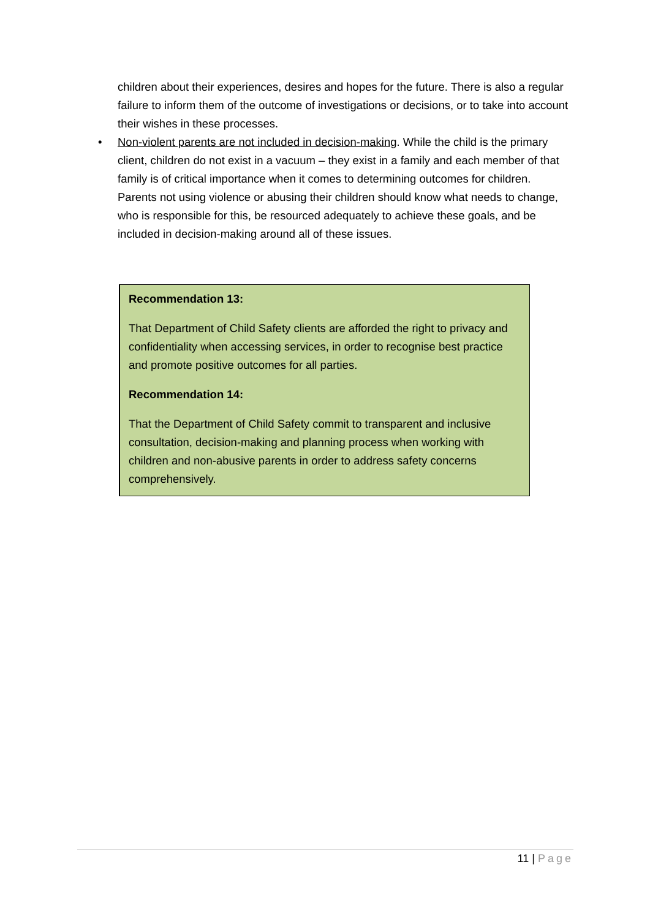children about their experiences, desires and hopes for the future. There is also a regular failure to inform them of the outcome of investigations or decisions, or to take into account their wishes in these processes.
• Non-violent parents are not included in decision-making. While the child is the primary client, children do not exist in a vacuum – they exist in a family and each member of that family is of critical importance when it comes to determining outcomes for children. Parents not using violence or abusing their children should know what needs to change, who is responsible for this, be resourced adequately to achieve these goals, and be included in decision-making around all of these issues.
Recommendation 13:
That Department of Child Safety clients are afforded the right to privacy and confidentiality when accessing services, in order to recognise best practice and promote positive outcomes for all parties.
Recommendation 14:
That the Department of Child Safety commit to transparent and inclusive consultation, decision-making and planning process when working with children and non-abusive parents in order to address safety concerns comprehensively.
11 | Page